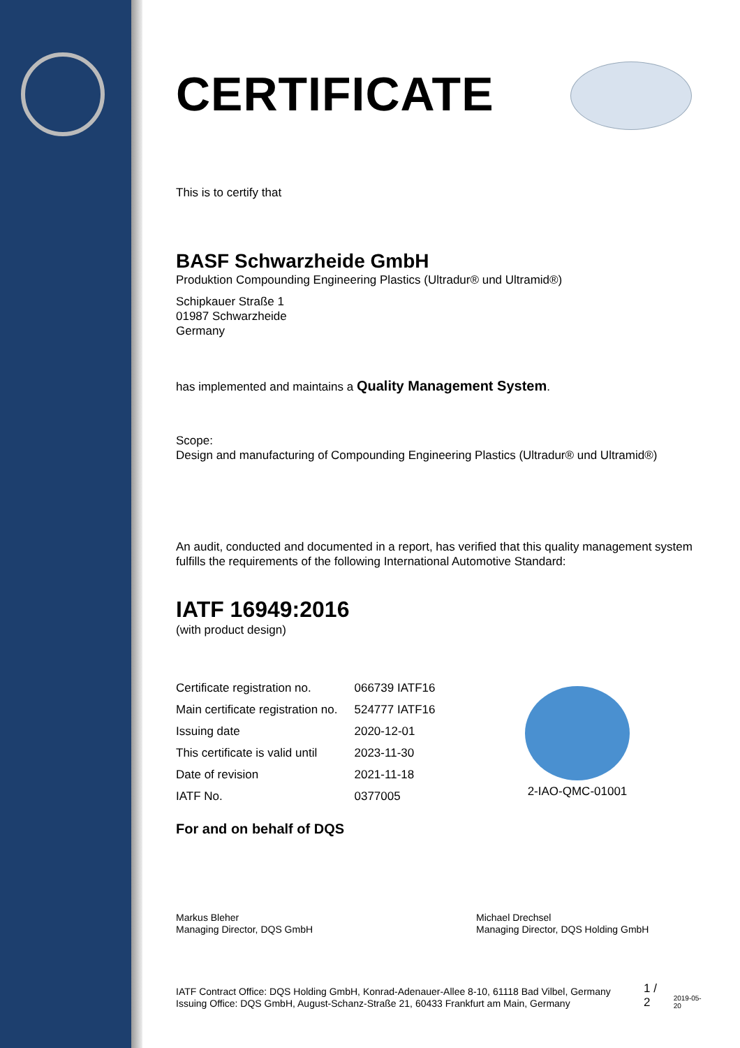CERTIFICATE
This is to certify that
BASF Schwarzheide GmbH
Produktion Compounding Engineering Plastics (Ultradur® und Ultramid®)
Schipkauer Straße 1
01987 Schwarzheide
Germany
has implemented and maintains a Quality Management System.
Scope:
Design and manufacturing of Compounding Engineering Plastics (Ultradur® und Ultramid®)
An audit, conducted and documented in a report, has verified that this quality management system fulfills the requirements of the following International Automotive Standard:
IATF 16949:2016
(with product design)
| Certificate registration no. | 066739 IATF16 |
| Main certificate registration no. | 524777 IATF16 |
| Issuing date | 2020-12-01 |
| This certificate is valid until | 2023-11-30 |
| Date of revision | 2021-11-18 |
| IATF No. | 0377005 |
2-IAO-QMC-01001
For and on behalf of DQS
Markus Bleher
Managing Director, DQS GmbH
Michael Drechsel
Managing Director, DQS Holding GmbH
IATF Contract Office: DQS Holding GmbH, Konrad-Adenauer-Allee 8-10, 61118 Bad Vilbel, Germany
Issuing Office: DQS GmbH, August-Schanz-Straße 21, 60433 Frankfurt am Main, Germany
1 / 2
2019-05-20